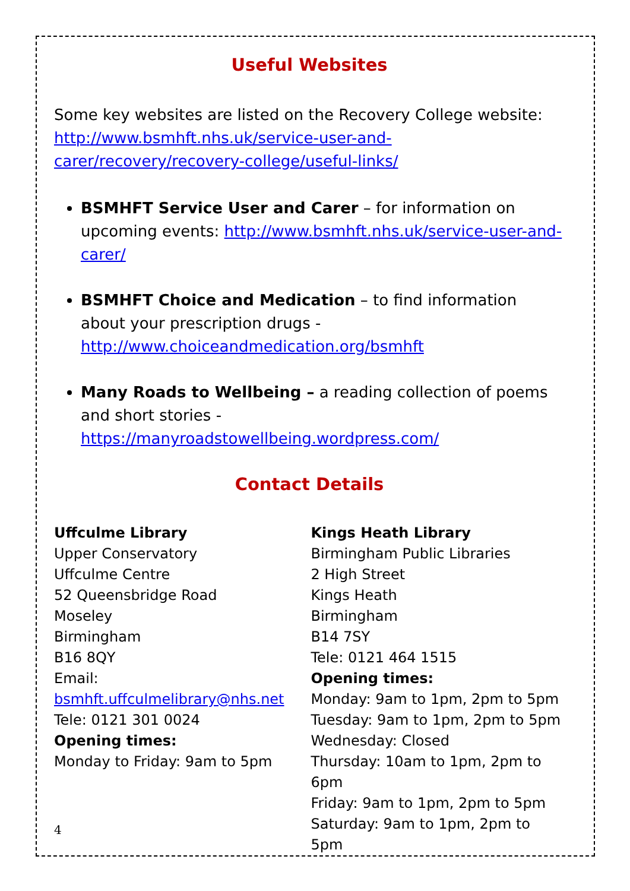Useful Websites
Some key websites are listed on the Recovery College website: http://www.bsmhft.nhs.uk/service-user-and-carer/recovery/recovery-college/useful-links/
BSMHFT Service User and Carer – for information on upcoming events: http://www.bsmhft.nhs.uk/service-user-and-carer/
BSMHFT Choice and Medication – to find information about your prescription drugs - http://www.choiceandmedication.org/bsmhft
Many Roads to Wellbeing – a reading collection of poems and short stories - https://manyroadstowellbeing.wordpress.com/
Contact Details
Uffculme Library
Upper Conservatory
Uffculme Centre
52 Queensbridge Road
Moseley
Birmingham
B16 8QY
Email:
bsmhft.uffculmelibrary@nhs.net
Tele: 0121 301 0024
Opening times:
Monday to Friday: 9am to 5pm
Kings Heath Library
Birmingham Public Libraries
2 High Street
Kings Heath
Birmingham
B14 7SY
Tele: 0121 464 1515
Opening times:
Monday: 9am to 1pm, 2pm to 5pm
Tuesday: 9am to 1pm, 2pm to 5pm
Wednesday: Closed
Thursday: 10am to 1pm, 2pm to 6pm
Friday: 9am to 1pm, 2pm to 5pm
Saturday: 9am to 1pm, 2pm to 5pm
4